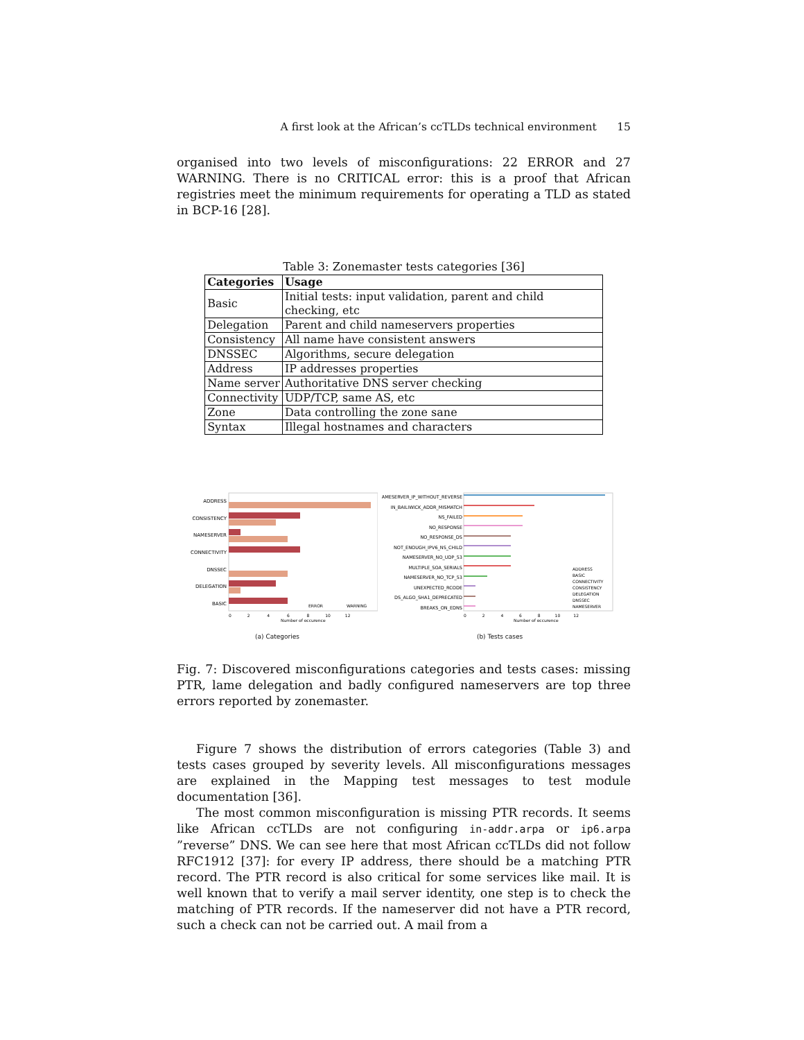A first look at the African’s ccTLDs technical environment 15
organised into two levels of misconfigurations: 22 ERROR and 27 WARNING. There is no CRITICAL error: this is a proof that African registries meet the minimum requirements for operating a TLD as stated in BCP-16 [28].
Table 3: Zonemaster tests categories [36]
| Categories | Usage |
| --- | --- |
| Basic | Initial tests: input validation, parent and child checking, etc |
| Delegation | Parent and child nameservers properties |
| Consistency | All name have consistent answers |
| DNSSEC | Algorithms, secure delegation |
| Address | IP addresses properties |
| Name server | Authoritative DNS server checking |
| Connectivity | UDP/TCP, same AS, etc |
| Zone | Data controlling the zone sane |
| Syntax | Illegal hostnames and characters |
ADDRESS
CONSISTENCY
NAMESERVER
CONNECTIVITY
DNSSEC
DELEGATION
BASIC
0 2 4 6 8 10 12
Number of occurence
ERROR
WARNING
(a) Categories
NAMESERVER_IP_WITHOUT_REVERSE
IN_BAILIWICK_ADDR_MISMATCH
NS_FAILED
NO_RESPONSE
NO_RESPONSE_DS
NOT_ENOUGH_IPV6_NS_CHILD
NAMESERVER_NO_UDP_53
MULTIPLE_SOA_SERIALS
NAMESERVER_NO_TCP_53
UNEXPECTED_RCODE
DS_ALGO_SHA1_DEPRECATED
BREAKS_ON_EDNS
ADDRESS
BASIC
CONNECTIVITY
CONSISTENCY
DELEGATION
DNSSEC
NAMESERVER
0 2 4 6 8 10 12
Number of occurence
(b) Tests cases
Fig. 7: Discovered misconfigurations categories and tests cases: missing PTR, lame delegation and badly configured nameservers are top three errors reported by zonemaster.
Figure 7 shows the distribution of errors categories (Table 3) and tests cases grouped by severity levels. All misconfigurations messages are explained in the Mapping test messages to test module documentation [36].
The most common misconfiguration is missing PTR records. It seems like African ccTLDs are not configuring in-addr.arpa or ip6.arpa ”reverse” DNS. We can see here that most African ccTLDs did not follow RFC1912 [37]: for every IP address, there should be a matching PTR record. The PTR record is also critical for some services like mail. It is well known that to verify a mail server identity, one step is to check the matching of PTR records. If the nameserver did not have a PTR record, such a check can not be carried out. A mail from a